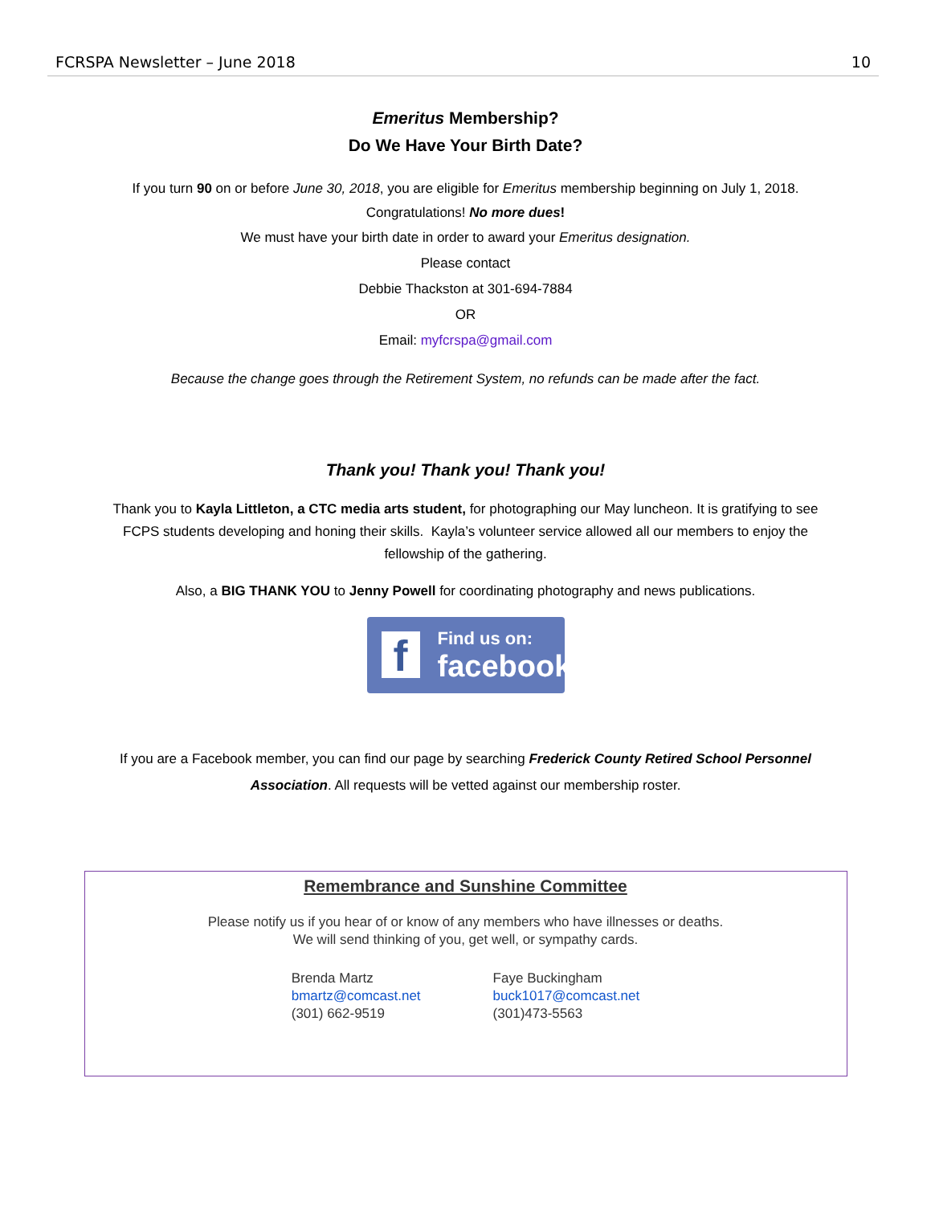FCRSPA Newsletter – June 2018 10
Emeritus Membership?
Do We Have Your Birth Date?
If you turn 90 on or before June 30, 2018, you are eligible for Emeritus membership beginning on July 1, 2018.
Congratulations! No more dues!
We must have your birth date in order to award your Emeritus designation.
Please contact
Debbie Thackston at 301-694-7884
OR
Email: myfcrspa@gmail.com
Because the change goes through the Retirement System, no refunds can be made after the fact.
Thank you! Thank you! Thank you!
Thank you to Kayla Littleton, a CTC media arts student, for photographing our May luncheon. It is gratifying to see
FCPS students developing and honing their skills. Kayla’s volunteer service allowed all our members to enjoy the
fellowship of the gathering.
Also, a BIG THANK YOU to Jenny Powell for coordinating photography and news publications.
f Find us on:
facebook
If you are a Facebook member, you can find our page by searching Frederick County Retired School Personnel
Association. All requests will be vetted against our membership roster.
Remembrance and Sunshine Committee
Please notify us if you hear of or know of any members who have illnesses or deaths.
We will send thinking of you, get well, or sympathy cards.
Brenda Martz
bmartz@comcast.net
(301) 662-9519
Faye Buckingham
buck1017@comcast.net
(301)473-5563